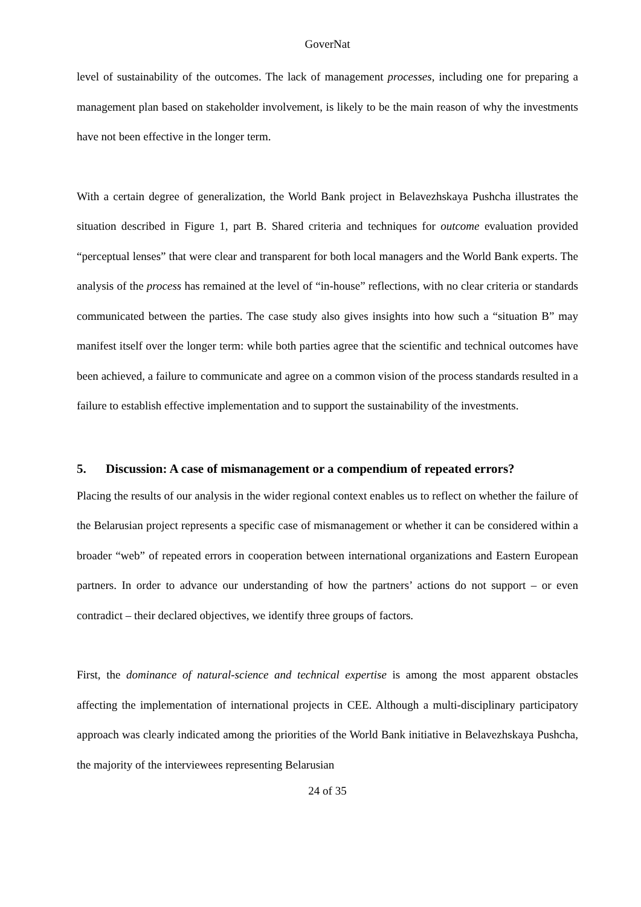GoverNat
level of sustainability of the outcomes. The lack of management processes, including one for preparing a management plan based on stakeholder involvement, is likely to be the main reason of why the investments have not been effective in the longer term.
With a certain degree of generalization, the World Bank project in Belavezhskaya Pushcha illustrates the situation described in Figure 1, part B. Shared criteria and techniques for outcome evaluation provided “perceptual lenses” that were clear and transparent for both local managers and the World Bank experts. The analysis of the process has remained at the level of “in-house” reflections, with no clear criteria or standards communicated between the parties. The case study also gives insights into how such a “situation B” may manifest itself over the longer term: while both parties agree that the scientific and technical outcomes have been achieved, a failure to communicate and agree on a common vision of the process standards resulted in a failure to establish effective implementation and to support the sustainability of the investments.
5. Discussion: A case of mismanagement or a compendium of repeated errors?
Placing the results of our analysis in the wider regional context enables us to reflect on whether the failure of the Belarusian project represents a specific case of mismanagement or whether it can be considered within a broader “web” of repeated errors in cooperation between international organizations and Eastern European partners. In order to advance our understanding of how the partners’ actions do not support – or even contradict – their declared objectives, we identify three groups of factors.
First, the dominance of natural-science and technical expertise is among the most apparent obstacles affecting the implementation of international projects in CEE. Although a multi-disciplinary participatory approach was clearly indicated among the priorities of the World Bank initiative in Belavezhskaya Pushcha, the majority of the interviewees representing Belarusian
24 of 35